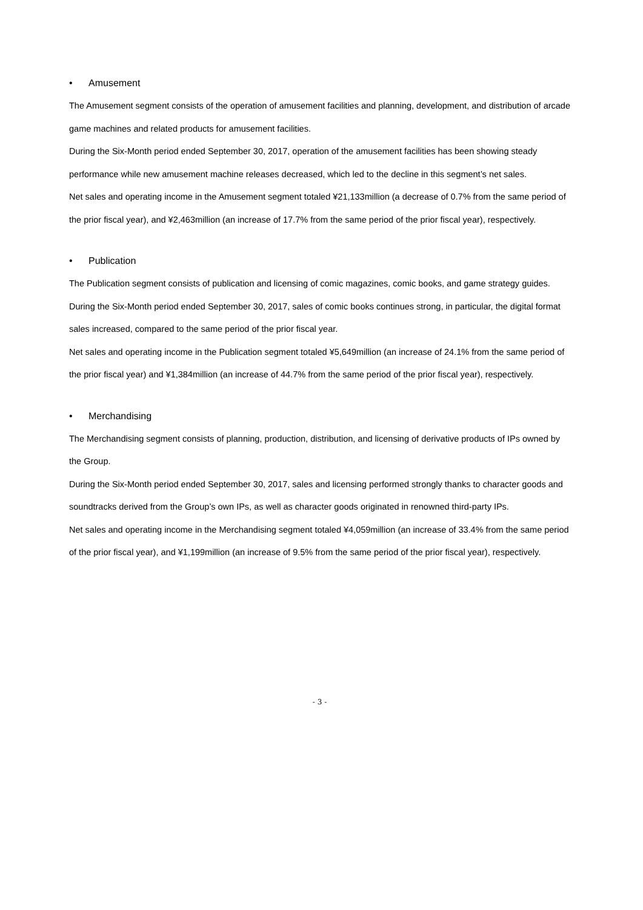• Amusement
The Amusement segment consists of the operation of amusement facilities and planning, development, and distribution of arcade game machines and related products for amusement facilities.
During the Six-Month period ended September 30, 2017, operation of the amusement facilities has been showing steady performance while new amusement machine releases decreased, which led to the decline in this segment’s net sales.
Net sales and operating income in the Amusement segment totaled ¥21,133million (a decrease of 0.7% from the same period of the prior fiscal year), and ¥2,463million (an increase of 17.7% from the same period of the prior fiscal year), respectively.
• Publication
The Publication segment consists of publication and licensing of comic magazines, comic books, and game strategy guides.
During the Six-Month period ended September 30, 2017, sales of comic books continues strong, in particular, the digital format sales increased, compared to the same period of the prior fiscal year.
Net sales and operating income in the Publication segment totaled ¥5,649million (an increase of 24.1% from the same period of the prior fiscal year) and ¥1,384million (an increase of 44.7% from the same period of the prior fiscal year), respectively.
• Merchandising
The Merchandising segment consists of planning, production, distribution, and licensing of derivative products of IPs owned by the Group.
During the Six-Month period ended September 30, 2017, sales and licensing performed strongly thanks to character goods and soundtracks derived from the Group’s own IPs, as well as character goods originated in renowned third-party IPs.
Net sales and operating income in the Merchandising segment totaled ¥4,059million (an increase of 33.4% from the same period of the prior fiscal year), and ¥1,199million (an increase of 9.5% from the same period of the prior fiscal year), respectively.
- 3 -